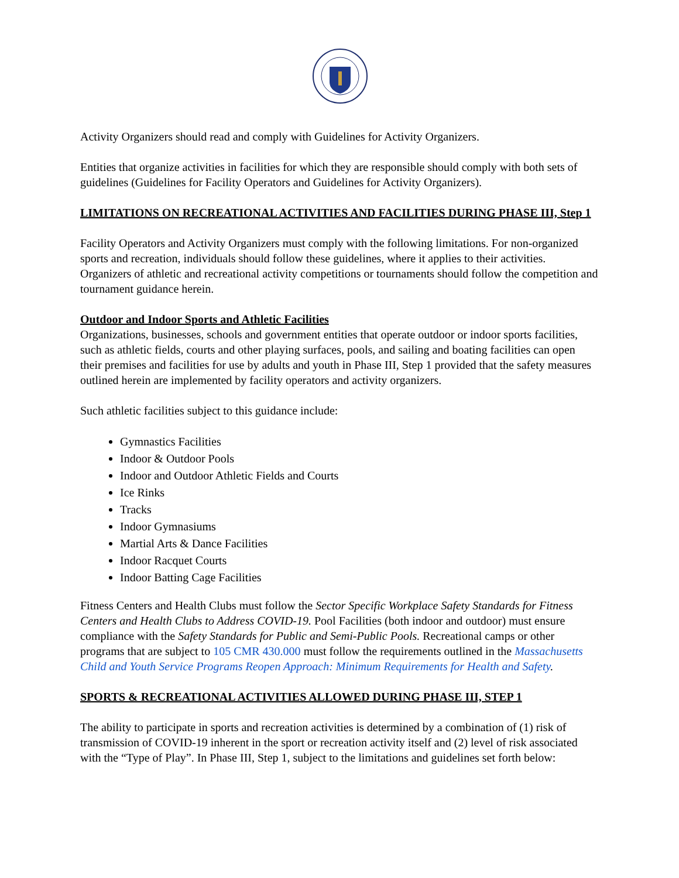Activity Organizers should read and comply with Guidelines for Activity Organizers.
Entities that organize activities in facilities for which they are responsible should comply with both sets of guidelines (Guidelines for Facility Operators and Guidelines for Activity Organizers).
LIMITATIONS ON RECREATIONAL ACTIVITIES AND FACILITIES DURING PHASE III, Step 1
Facility Operators and Activity Organizers must comply with the following limitations. For non-organized sports and recreation, individuals should follow these guidelines, where it applies to their activities. Organizers of athletic and recreational activity competitions or tournaments should follow the competition and tournament guidance herein.
Outdoor and Indoor Sports and Athletic Facilities
Organizations, businesses, schools and government entities that operate outdoor or indoor sports facilities, such as athletic fields, courts and other playing surfaces, pools, and sailing and boating facilities can open their premises and facilities for use by adults and youth in Phase III, Step 1 provided that the safety measures outlined herein are implemented by facility operators and activity organizers.
Such athletic facilities subject to this guidance include:
Gymnastics Facilities
Indoor & Outdoor Pools
Indoor and Outdoor Athletic Fields and Courts
Ice Rinks
Tracks
Indoor Gymnasiums
Martial Arts & Dance Facilities
Indoor Racquet Courts
Indoor Batting Cage Facilities
Fitness Centers and Health Clubs must follow the Sector Specific Workplace Safety Standards for Fitness Centers and Health Clubs to Address COVID-19. Pool Facilities (both indoor and outdoor) must ensure compliance with the Safety Standards for Public and Semi-Public Pools. Recreational camps or other programs that are subject to 105 CMR 430.000 must follow the requirements outlined in the Massachusetts Child and Youth Service Programs Reopen Approach: Minimum Requirements for Health and Safety.
SPORTS & RECREATIONAL ACTIVITIES ALLOWED DURING PHASE III, STEP 1
The ability to participate in sports and recreation activities is determined by a combination of (1) risk of transmission of COVID-19 inherent in the sport or recreation activity itself and (2) level of risk associated with the “Type of Play”. In Phase III, Step 1, subject to the limitations and guidelines set forth below: